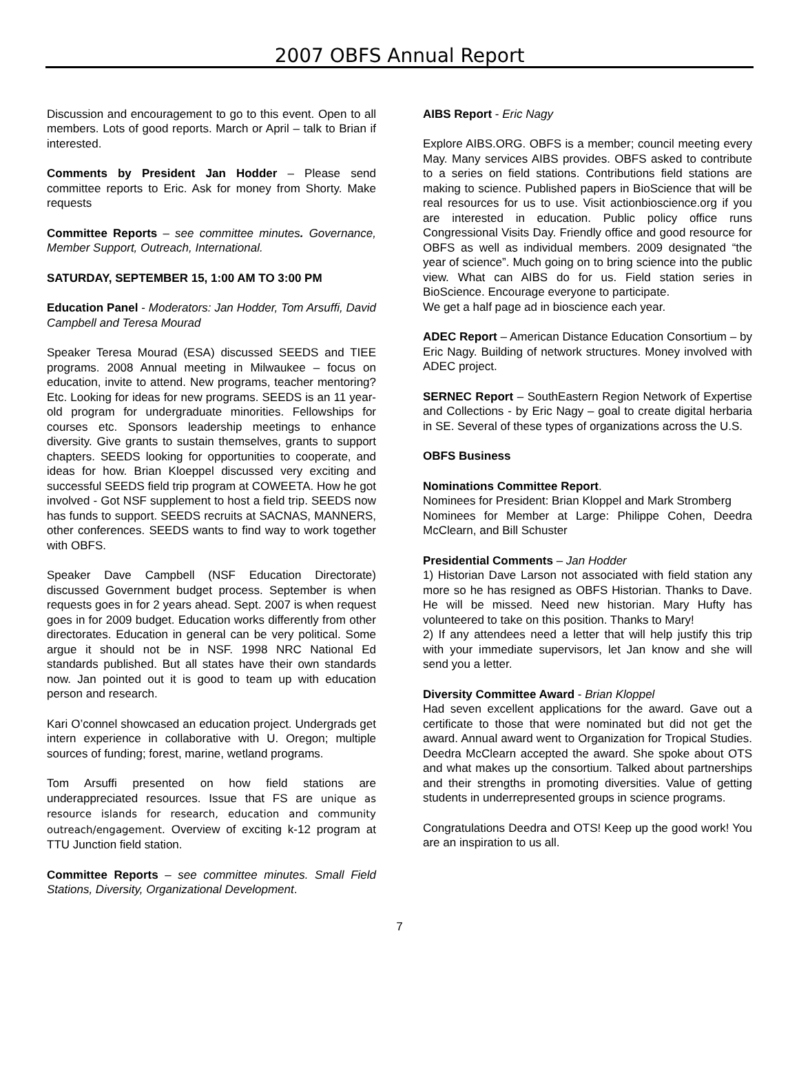2007 OBFS Annual Report
Discussion and encouragement to go to this event. Open to all members. Lots of good reports. March or April – talk to Brian if interested.
Comments by President Jan Hodder – Please send committee reports to Eric. Ask for money from Shorty. Make requests
Committee Reports – see committee minutes. Governance, Member Support, Outreach, International.
SATURDAY, SEPTEMBER 15, 1:00 AM TO 3:00 PM
Education Panel - Moderators: Jan Hodder, Tom Arsuffi, David Campbell and Teresa Mourad
Speaker Teresa Mourad (ESA) discussed SEEDS and TIEE programs. 2008 Annual meeting in Milwaukee – focus on education, invite to attend. New programs, teacher mentoring? Etc. Looking for ideas for new programs. SEEDS is an 11 year-old program for undergraduate minorities. Fellowships for courses etc. Sponsors leadership meetings to enhance diversity. Give grants to sustain themselves, grants to support chapters. SEEDS looking for opportunities to cooperate, and ideas for how. Brian Kloeppel discussed very exciting and successful SEEDS field trip program at COWEETA. How he got involved - Got NSF supplement to host a field trip. SEEDS now has funds to support. SEEDS recruits at SACNAS, MANNERS, other conferences. SEEDS wants to find way to work together with OBFS.
Speaker Dave Campbell (NSF Education Directorate) discussed Government budget process. September is when requests goes in for 2 years ahead. Sept. 2007 is when request goes in for 2009 budget. Education works differently from other directorates. Education in general can be very political. Some argue it should not be in NSF. 1998 NRC National Ed standards published. But all states have their own standards now. Jan pointed out it is good to team up with education person and research.
Kari O’connel showcased an education project. Undergrads get intern experience in collaborative with U. Oregon; multiple sources of funding; forest, marine, wetland programs.
Tom Arsuffi presented on how field stations are underappreciated resources. Issue that FS are unique as resource islands for research, education and community outreach/engagement. Overview of exciting k-12 program at TTU Junction field station.
Committee Reports – see committee minutes. Small Field Stations, Diversity, Organizational Development.
AIBS Report - Eric Nagy
Explore AIBS.ORG. OBFS is a member; council meeting every May. Many services AIBS provides. OBFS asked to contribute to a series on field stations. Contributions field stations are making to science. Published papers in BioScience that will be real resources for us to use. Visit actionbioscience.org if you are interested in education. Public policy office runs Congressional Visits Day. Friendly office and good resource for OBFS as well as individual members. 2009 designated “the year of science”. Much going on to bring science into the public view. What can AIBS do for us. Field station series in BioScience. Encourage everyone to participate.
We get a half page ad in bioscience each year.
ADEC Report – American Distance Education Consortium – by Eric Nagy. Building of network structures. Money involved with ADEC project.
SERNEC Report – SouthEastern Region Network of Expertise and Collections - by Eric Nagy – goal to create digital herbaria in SE. Several of these types of organizations across the U.S.
OBFS Business
Nominations Committee Report.
Nominees for President: Brian Kloppel and Mark Stromberg
Nominees for Member at Large: Philippe Cohen, Deedra McClearn, and Bill Schuster
Presidential Comments – Jan Hodder
1) Historian Dave Larson not associated with field station any more so he has resigned as OBFS Historian. Thanks to Dave. He will be missed. Need new historian. Mary Hufty has volunteered to take on this position. Thanks to Mary!
2) If any attendees need a letter that will help justify this trip with your immediate supervisors, let Jan know and she will send you a letter.
Diversity Committee Award - Brian Kloppel
Had seven excellent applications for the award. Gave out a certificate to those that were nominated but did not get the award. Annual award went to Organization for Tropical Studies. Deedra McClearn accepted the award. She spoke about OTS and what makes up the consortium. Talked about partnerships and their strengths in promoting diversities. Value of getting students in underrepresented groups in science programs.
Congratulations Deedra and OTS! Keep up the good work! You are an inspiration to us all.
7